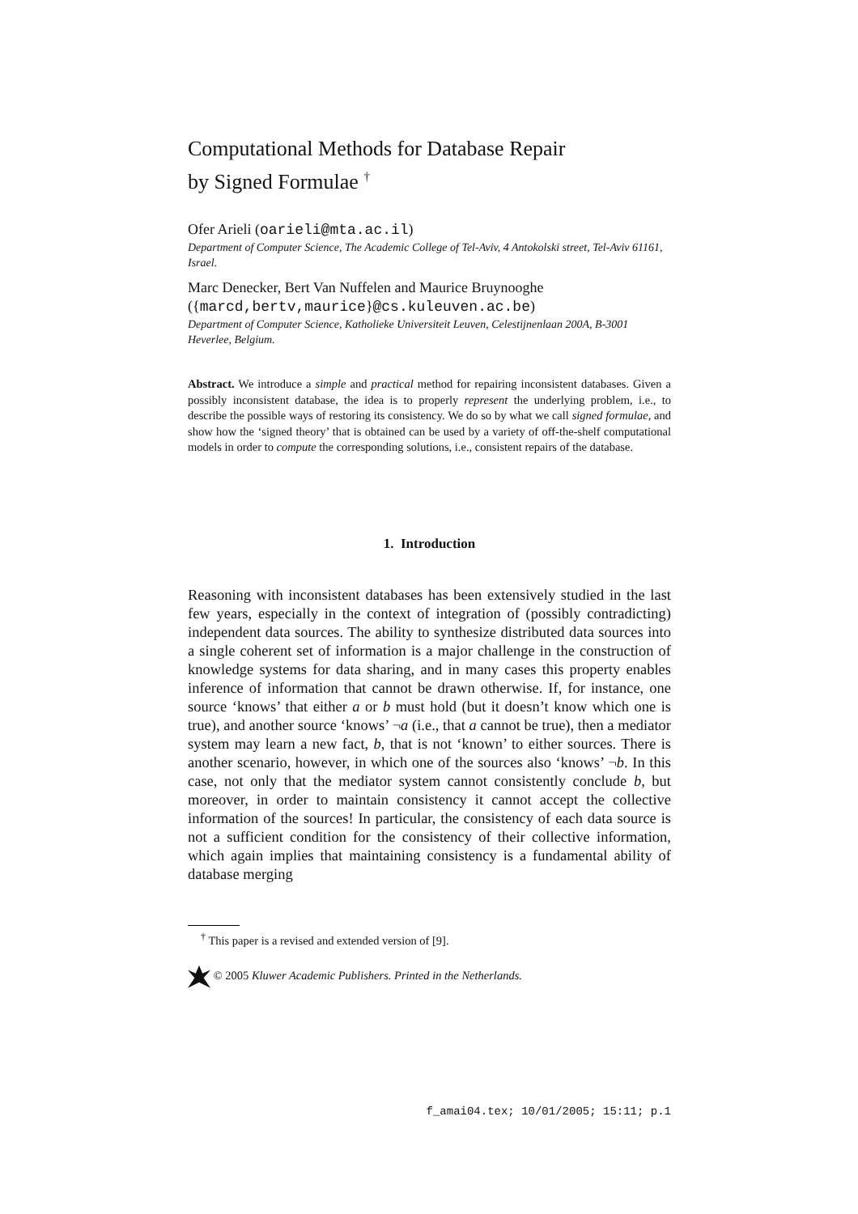Computational Methods for Database Repair
by Signed Formulae <sup>†</sup>
Ofer Arieli (oarieli@mta.ac.il)
Department of Computer Science, The Academic College of Tel-Aviv, 4 Antokolski street, Tel-Aviv 61161, Israel.
Marc Denecker, Bert Van Nuffelen and Maurice Bruynooghe
({marcd,bertv,maurice}@cs.kuleuven.ac.be)
Department of Computer Science, Katholieke Universiteit Leuven, Celestijnenlaan 200A, B-3001 Heverlee, Belgium.
Abstract. We introduce a simple and practical method for repairing inconsistent databases. Given a possibly inconsistent database, the idea is to properly represent the underlying problem, i.e., to describe the possible ways of restoring its consistency. We do so by what we call signed formulae, and show how the ‘signed theory’ that is obtained can be used by a variety of off-the-shelf computational models in order to compute the corresponding solutions, i.e., consistent repairs of the database.
1. Introduction
Reasoning with inconsistent databases has been extensively studied in the last few years, especially in the context of integration of (possibly contradicting) independent data sources. The ability to synthesize distributed data sources into a single coherent set of information is a major challenge in the construction of knowledge systems for data sharing, and in many cases this property enables inference of information that cannot be drawn otherwise. If, for instance, one source ‘knows’ that either a or b must hold (but it doesn’t know which one is true), and another source ‘knows’ ¬a (i.e., that a cannot be true), then a mediator system may learn a new fact, b, that is not ‘known’ to either sources. There is another scenario, however, in which one of the sources also ‘knows’ ¬b. In this case, not only that the mediator system cannot consistently conclude b, but moreover, in order to maintain consistency it cannot accept the collective information of the sources! In particular, the consistency of each data source is not a sufficient condition for the consistency of their collective information, which again implies that maintaining consistency is a fundamental ability of database merging
<sup>†</sup> This paper is a revised and extended version of [9].
© 2005 Kluwer Academic Publishers. Printed in the Netherlands.
f_amai04.tex; 10/01/2005; 15:11; p.1